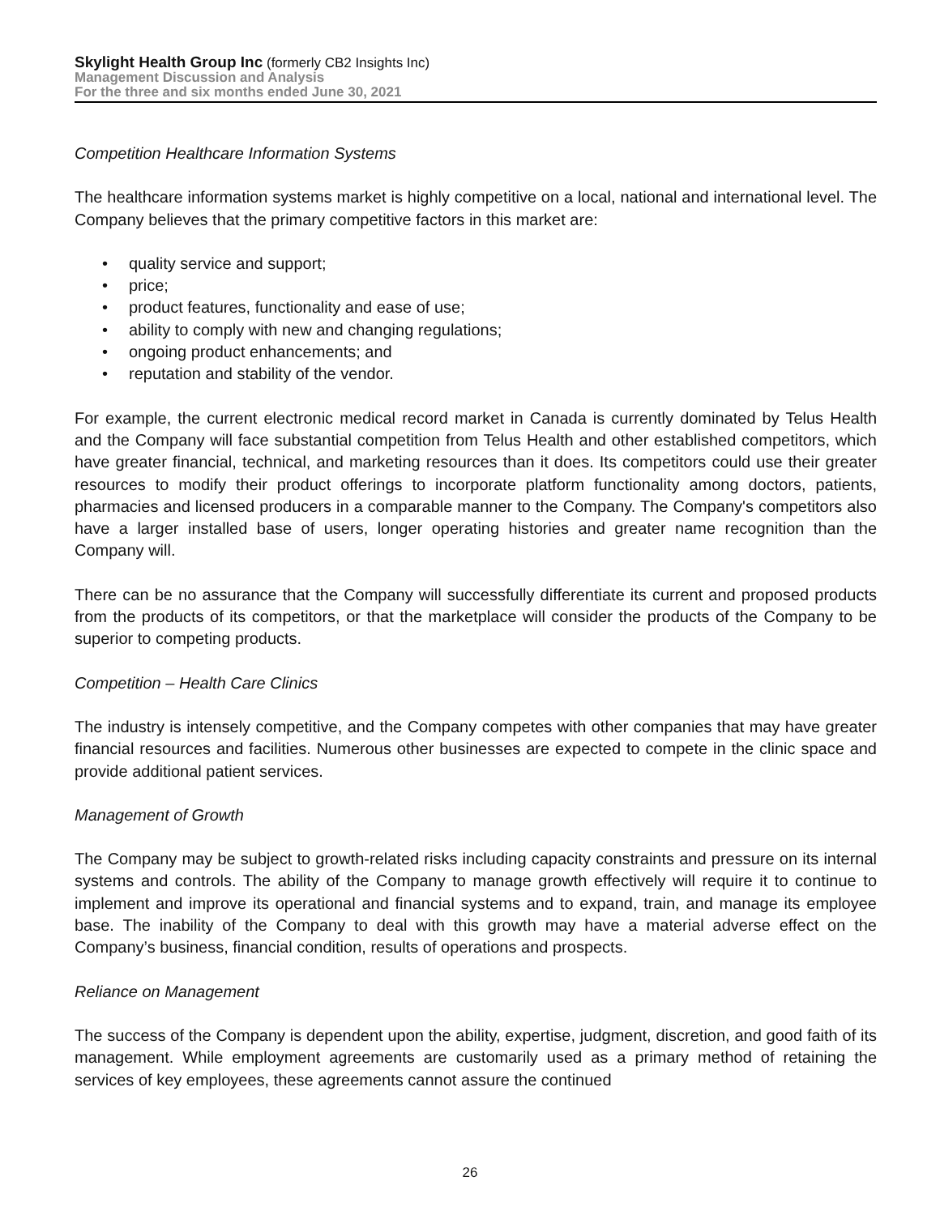Skylight Health Group Inc (formerly CB2 Insights Inc)
Management Discussion and Analysis
For the three and six months ended June 30, 2021
Competition Healthcare Information Systems
The healthcare information systems market is highly competitive on a local, national and international level. The Company believes that the primary competitive factors in this market are:
• quality service and support;
• price;
• product features, functionality and ease of use;
• ability to comply with new and changing regulations;
• ongoing product enhancements; and
• reputation and stability of the vendor.
For example, the current electronic medical record market in Canada is currently dominated by Telus Health and the Company will face substantial competition from Telus Health and other established competitors, which have greater financial, technical, and marketing resources than it does. Its competitors could use their greater resources to modify their product offerings to incorporate platform functionality among doctors, patients, pharmacies and licensed producers in a comparable manner to the Company. The Company's competitors also have a larger installed base of users, longer operating histories and greater name recognition than the Company will.
There can be no assurance that the Company will successfully differentiate its current and proposed products from the products of its competitors, or that the marketplace will consider the products of the Company to be superior to competing products.
Competition – Health Care Clinics
The industry is intensely competitive, and the Company competes with other companies that may have greater financial resources and facilities. Numerous other businesses are expected to compete in the clinic space and provide additional patient services.
Management of Growth
The Company may be subject to growth-related risks including capacity constraints and pressure on its internal systems and controls. The ability of the Company to manage growth effectively will require it to continue to implement and improve its operational and financial systems and to expand, train, and manage its employee base. The inability of the Company to deal with this growth may have a material adverse effect on the Company’s business, financial condition, results of operations and prospects.
Reliance on Management
The success of the Company is dependent upon the ability, expertise, judgment, discretion, and good faith of its management. While employment agreements are customarily used as a primary method of retaining the services of key employees, these agreements cannot assure the continued
26